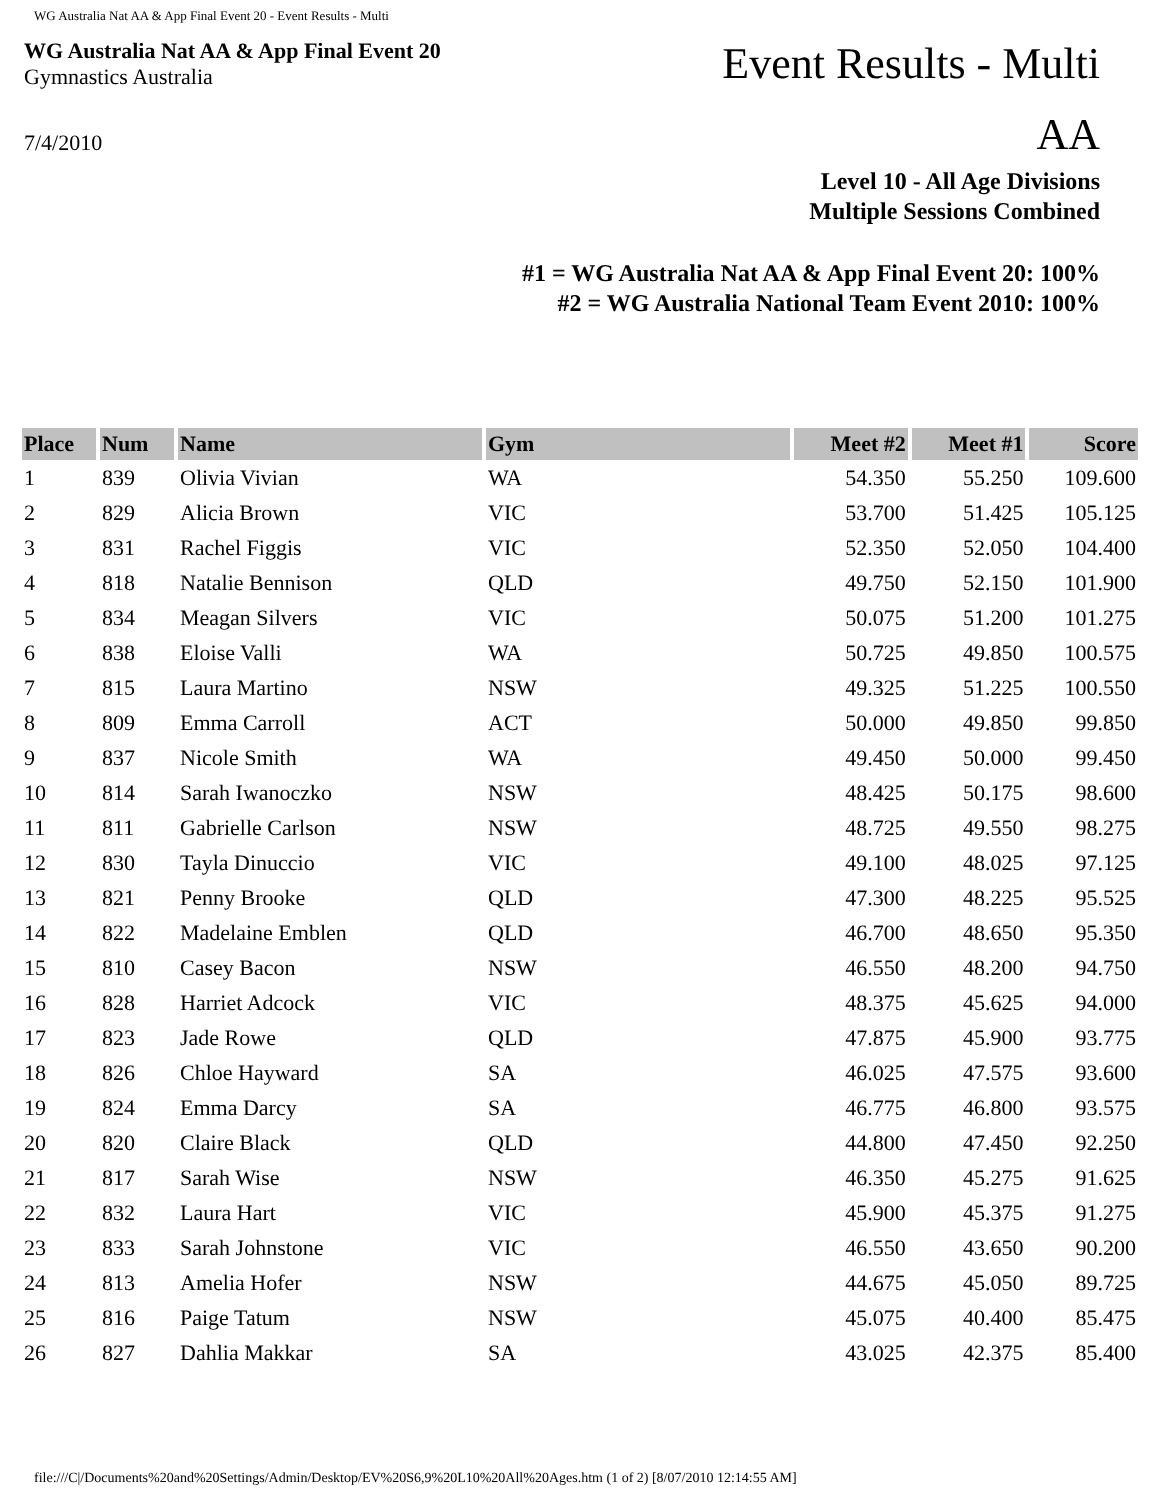WG Australia Nat AA & App Final Event 20 - Event Results - Multi
WG Australia Nat AA & App Final Event 20
Gymnastics Australia
Event Results - Multi
AA
7/4/2010
Level 10 - All Age Divisions
Multiple Sessions Combined
#1 = WG Australia Nat AA & App Final Event 20: 100%
#2 = WG Australia National Team Event 2010: 100%
| Place | Num | Name | Gym | Meet #2 | Meet #1 | Score |
| --- | --- | --- | --- | --- | --- | --- |
| 1 | 839 | Olivia Vivian | WA | 54.350 | 55.250 | 109.600 |
| 2 | 829 | Alicia Brown | VIC | 53.700 | 51.425 | 105.125 |
| 3 | 831 | Rachel Figgis | VIC | 52.350 | 52.050 | 104.400 |
| 4 | 818 | Natalie Bennison | QLD | 49.750 | 52.150 | 101.900 |
| 5 | 834 | Meagan Silvers | VIC | 50.075 | 51.200 | 101.275 |
| 6 | 838 | Eloise Valli | WA | 50.725 | 49.850 | 100.575 |
| 7 | 815 | Laura Martino | NSW | 49.325 | 51.225 | 100.550 |
| 8 | 809 | Emma Carroll | ACT | 50.000 | 49.850 | 99.850 |
| 9 | 837 | Nicole Smith | WA | 49.450 | 50.000 | 99.450 |
| 10 | 814 | Sarah Iwanoczko | NSW | 48.425 | 50.175 | 98.600 |
| 11 | 811 | Gabrielle Carlson | NSW | 48.725 | 49.550 | 98.275 |
| 12 | 830 | Tayla Dinuccio | VIC | 49.100 | 48.025 | 97.125 |
| 13 | 821 | Penny Brooke | QLD | 47.300 | 48.225 | 95.525 |
| 14 | 822 | Madelaine Emblen | QLD | 46.700 | 48.650 | 95.350 |
| 15 | 810 | Casey Bacon | NSW | 46.550 | 48.200 | 94.750 |
| 16 | 828 | Harriet Adcock | VIC | 48.375 | 45.625 | 94.000 |
| 17 | 823 | Jade Rowe | QLD | 47.875 | 45.900 | 93.775 |
| 18 | 826 | Chloe Hayward | SA | 46.025 | 47.575 | 93.600 |
| 19 | 824 | Emma Darcy | SA | 46.775 | 46.800 | 93.575 |
| 20 | 820 | Claire Black | QLD | 44.800 | 47.450 | 92.250 |
| 21 | 817 | Sarah Wise | NSW | 46.350 | 45.275 | 91.625 |
| 22 | 832 | Laura Hart | VIC | 45.900 | 45.375 | 91.275 |
| 23 | 833 | Sarah Johnstone | VIC | 46.550 | 43.650 | 90.200 |
| 24 | 813 | Amelia Hofer | NSW | 44.675 | 45.050 | 89.725 |
| 25 | 816 | Paige Tatum | NSW | 45.075 | 40.400 | 85.475 |
| 26 | 827 | Dahlia Makkar | SA | 43.025 | 42.375 | 85.400 |
file:///C|/Documents%20and%20Settings/Admin/Desktop/EV%20S6,9%20L10%20All%20Ages.htm (1 of 2) [8/07/2010 12:14:55 AM]